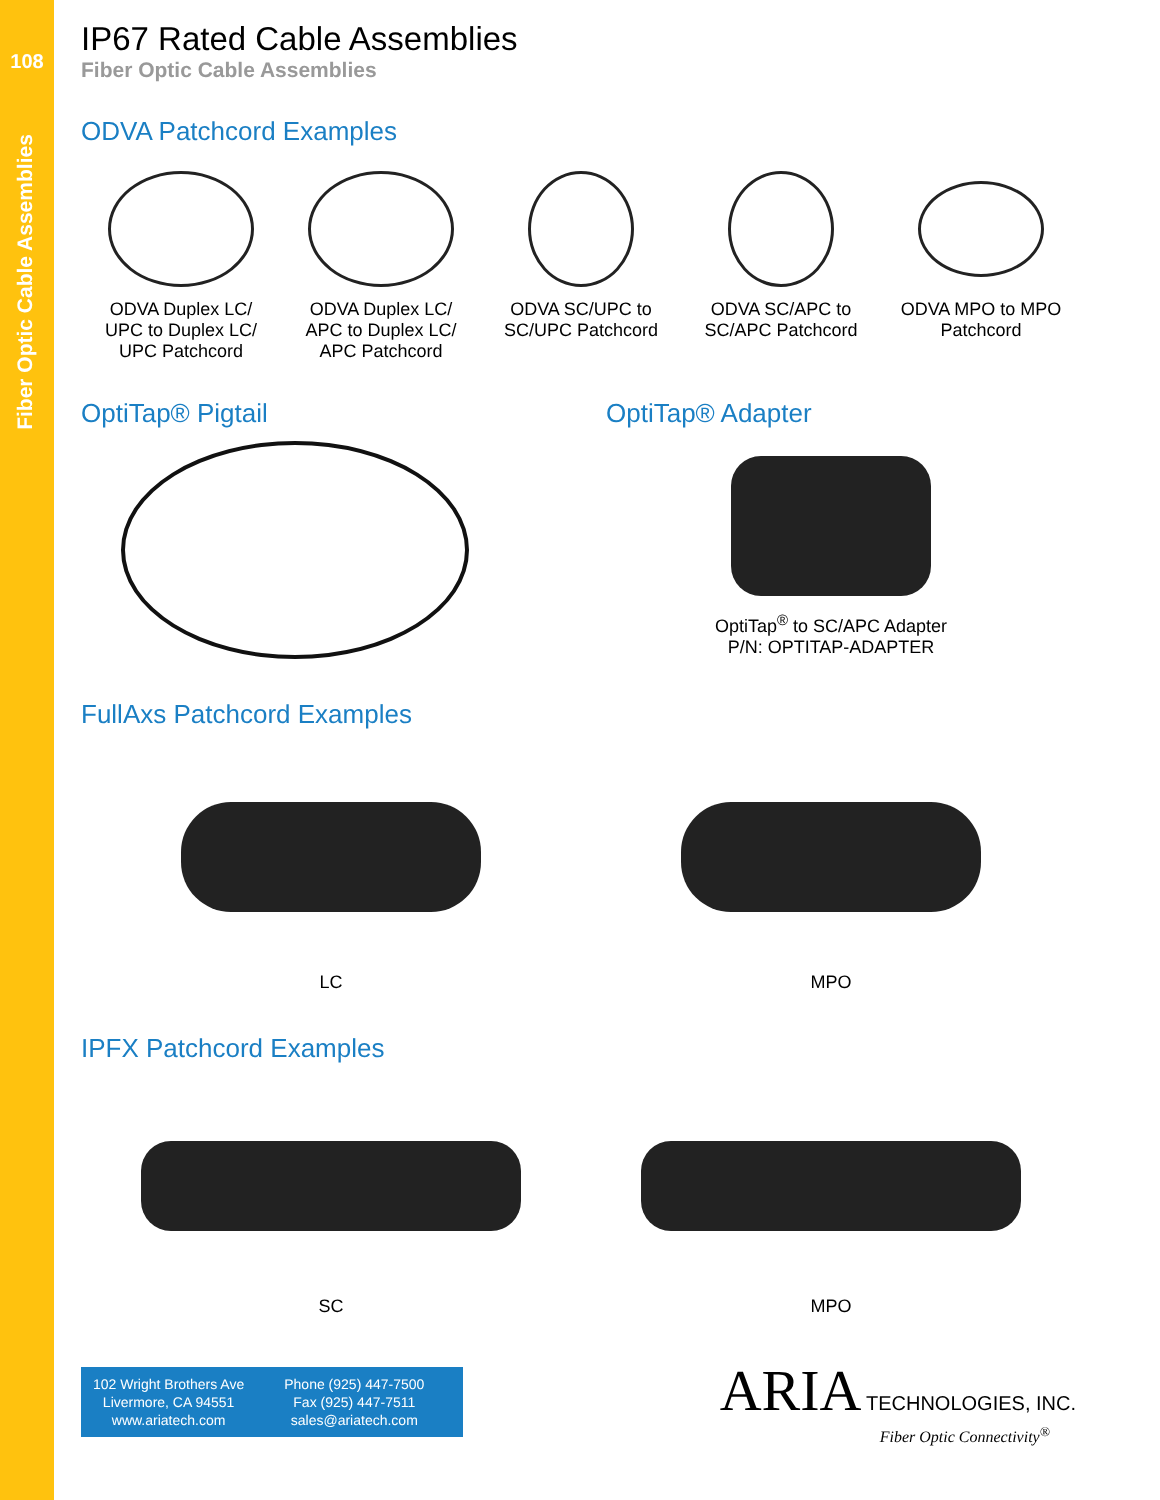108
Fiber Optic Cable Assemblies
IP67 Rated Cable Assemblies
Fiber Optic Cable Assemblies
ODVA Patchcord Examples
ODVA Duplex LC/
UPC to Duplex LC/
UPC Patchcord
ODVA Duplex LC/
APC to Duplex LC/
APC Patchcord
ODVA SC/UPC to
SC/UPC Patchcord
ODVA SC/APC to
SC/APC Patchcord
ODVA MPO to MPO
Patchcord
OptiTap® Pigtail OptiTap® Adapter
OptiTap<sup>®</sup> to SC/APC Adapter
P/N: OPTITAP-ADAPTER
FullAxs Patchcord Examples
LC MPO
IPFX Patchcord Examples
SC MPO
102 Wright Brothers Ave
Livermore, CA 94551
www.ariatech.com
Phone (925) 447-7500
Fax (925) 447-7511
sales@ariatech.com
ARIA TECHNOLOGIES, INC.
Fiber Optic Connectivity<sup>®</sup>